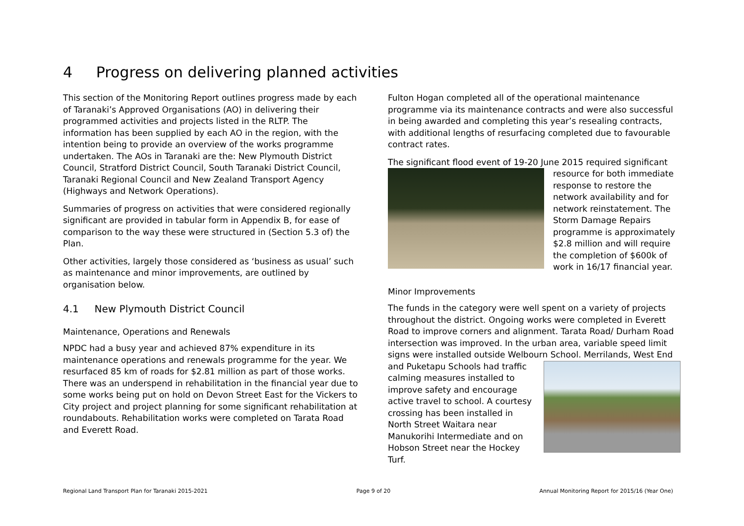4 Progress on delivering planned activities
This section of the Monitoring Report outlines progress made by each of Taranaki’s Approved Organisations (AO) in delivering their programmed activities and projects listed in the RLTP. The information has been supplied by each AO in the region, with the intention being to provide an overview of the works programme undertaken. The AOs in Taranaki are the: New Plymouth District Council, Stratford District Council, South Taranaki District Council, Taranaki Regional Council and New Zealand Transport Agency (Highways and Network Operations).
Summaries of progress on activities that were considered regionally significant are provided in tabular form in Appendix B, for ease of comparison to the way these were structured in (Section 5.3 of) the Plan.
Other activities, largely those considered as ‘business as usual’ such as maintenance and minor improvements, are outlined by organisation below.
4.1 New Plymouth District Council
Maintenance, Operations and Renewals
NPDC had a busy year and achieved 87% expenditure in its maintenance operations and renewals programme for the year. We resurfaced 85 km of roads for $2.81 million as part of those works. There was an underspend in rehabilitation in the financial year due to some works being put on hold on Devon Street East for the Vickers to City project and project planning for some significant rehabilitation at roundabouts. Rehabilitation works were completed on Tarata Road and Everett Road.
Fulton Hogan completed all of the operational maintenance programme via its maintenance contracts and were also successful in being awarded and completing this year’s resealing contracts, with additional lengths of resurfacing completed due to favourable contract rates.
The significant flood event of 19-20 June 2015 required significant resource for both immediate response to restore the network availability and for network reinstatement. The Storm Damage Repairs programme is approximately $2.8 million and will require the completion of $600k of work in 16/17 financial year.
Minor Improvements
The funds in the category were well spent on a variety of projects throughout the district. Ongoing works were completed in Everett Road to improve corners and alignment. Tarata Road/ Durham Road intersection was improved. In the urban area, variable speed limit signs were installed outside Welbourn School. Merrilands, West End and Puketapu Schools had traffic calming measures installed to improve safety and encourage active travel to school. A courtesy crossing has been installed in North Street Waitara near Manukorihi Intermediate and on Hobson Street near the Hockey Turf.
Regional Land Transport Plan for Taranaki 2015-2021 Page 9 of 20 Annual Monitoring Report for 2015/16 (Year One)